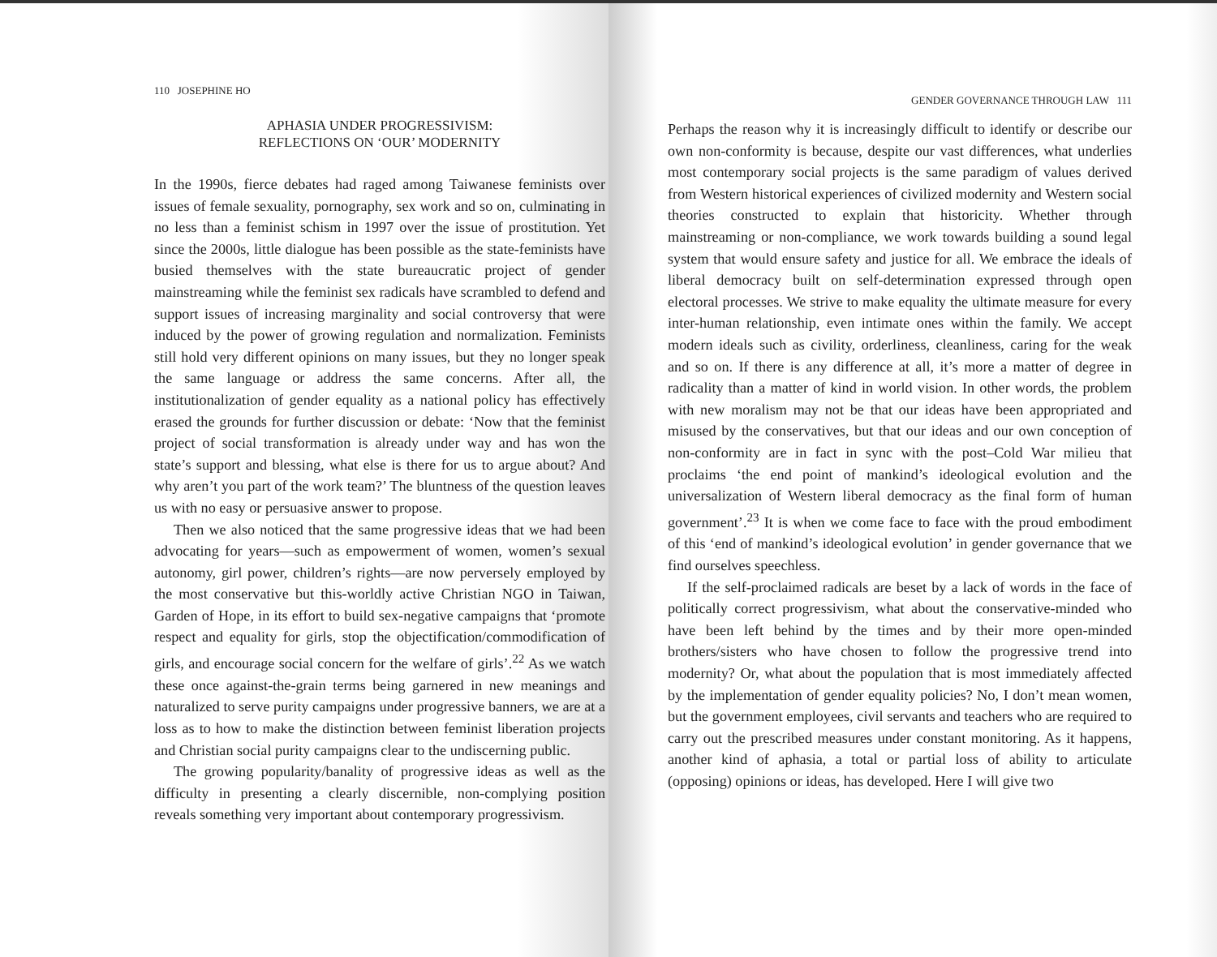110 JOSEPHINE HO
APHASIA UNDER PROGRESSIVISM:
REFLECTIONS ON ‘OUR’ MODERNITY
In the 1990s, fierce debates had raged among Taiwanese feminists over issues of female sexuality, pornography, sex work and so on, culminating in no less than a feminist schism in 1997 over the issue of prostitution. Yet since the 2000s, little dialogue has been possible as the state-feminists have busied themselves with the state bureaucratic project of gender mainstreaming while the feminist sex radicals have scrambled to defend and support issues of increasing marginality and social controversy that were induced by the power of growing regulation and normalization. Feminists still hold very different opinions on many issues, but they no longer speak the same language or address the same concerns. After all, the institutionalization of gender equality as a national policy has effectively erased the grounds for further discussion or debate: ‘Now that the feminist project of social transformation is already under way and has won the state’s support and blessing, what else is there for us to argue about? And why aren’t you part of the work team?’ The bluntness of the question leaves us with no easy or persuasive answer to propose.
Then we also noticed that the same progressive ideas that we had been advocating for years—such as empowerment of women, women’s sexual autonomy, girl power, children’s rights—are now perversely employed by the most conservative but this-worldly active Christian NGO in Taiwan, Garden of Hope, in its effort to build sex-negative campaigns that ‘promote respect and equality for girls, stop the objectification/commodification of girls, and encourage social concern for the welfare of girls’.<sup>22</sup> As we watch these once against-the-grain terms being garnered in new meanings and naturalized to serve purity campaigns under progressive banners, we are at a loss as to how to make the distinction between feminist liberation projects and Christian social purity campaigns clear to the undiscerning public.
The growing popularity/banality of progressive ideas as well as the difficulty in presenting a clearly discernible, non-complying position reveals something very important about contemporary progressivism.
GENDER GOVERNANCE THROUGH LAW 111
Perhaps the reason why it is increasingly difficult to identify or describe our own non-conformity is because, despite our vast differences, what underlies most contemporary social projects is the same paradigm of values derived from Western historical experiences of civilized modernity and Western social theories constructed to explain that historicity. Whether through mainstreaming or non-compliance, we work towards building a sound legal system that would ensure safety and justice for all. We embrace the ideals of liberal democracy built on self-determination expressed through open electoral processes. We strive to make equality the ultimate measure for every inter-human relationship, even intimate ones within the family. We accept modern ideals such as civility, orderliness, cleanliness, caring for the weak and so on. If there is any difference at all, it’s more a matter of degree in radicality than a matter of kind in world vision. In other words, the problem with new moralism may not be that our ideas have been appropriated and misused by the conservatives, but that our ideas and our own conception of non-conformity are in fact in sync with the post–Cold War milieu that proclaims ‘the end point of mankind’s ideological evolution and the universalization of Western liberal democracy as the final form of human government’.<sup>23</sup> It is when we come face to face with the proud embodiment of this ‘end of mankind’s ideological evolution’ in gender governance that we find ourselves speechless.
If the self-proclaimed radicals are beset by a lack of words in the face of politically correct progressivism, what about the conservative-minded who have been left behind by the times and by their more open-minded brothers/sisters who have chosen to follow the progressive trend into modernity? Or, what about the population that is most immediately affected by the implementation of gender equality policies? No, I don’t mean women, but the government employees, civil servants and teachers who are required to carry out the prescribed measures under constant monitoring. As it happens, another kind of aphasia, a total or partial loss of ability to articulate (opposing) opinions or ideas, has developed. Here I will give two